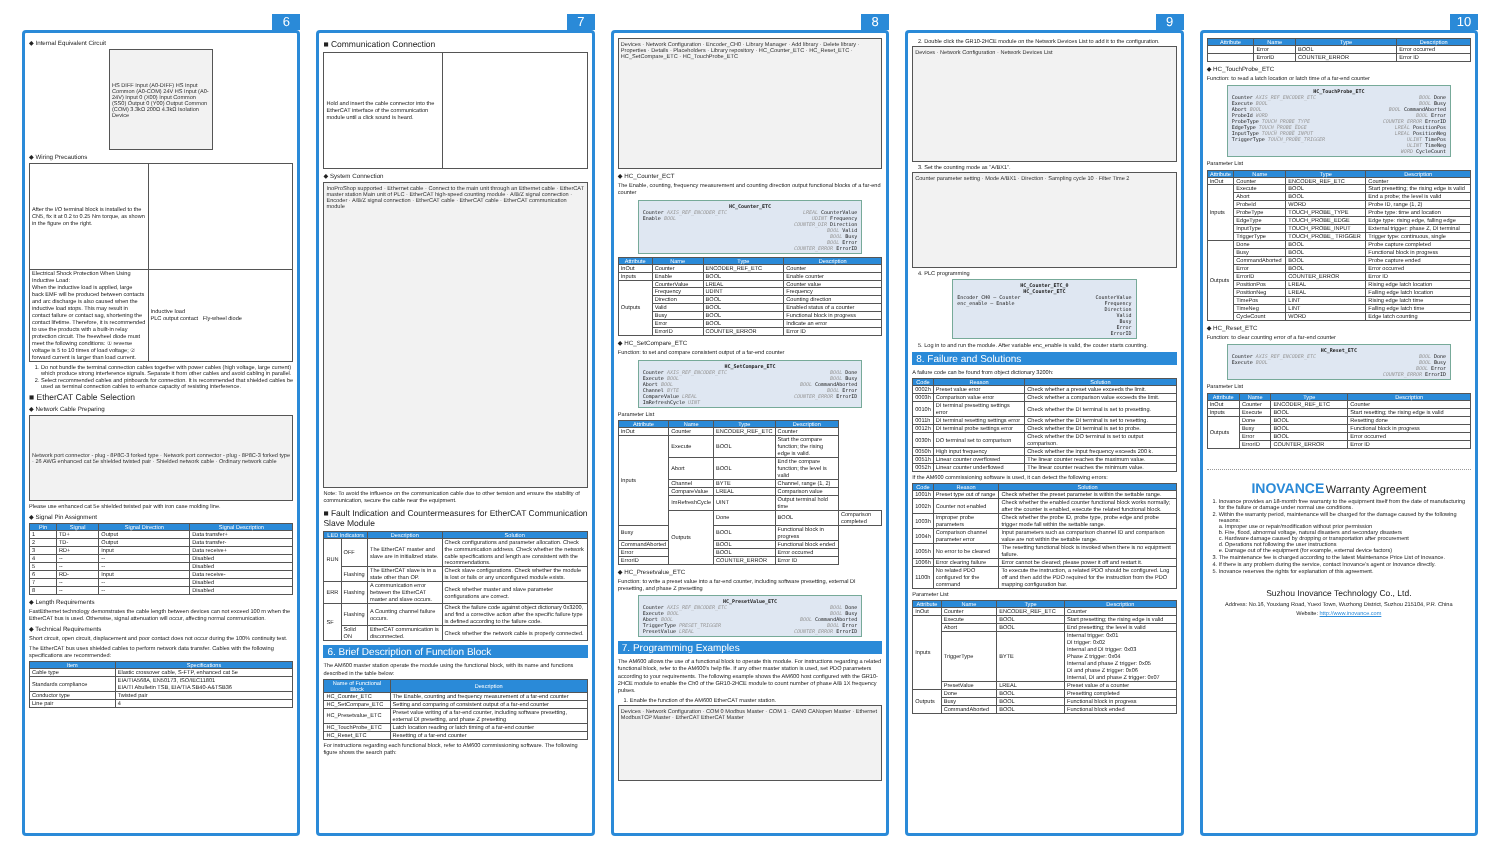6
◆ Internal Equivalent Circuit
HS DIFF Input (A0-DIFF) HS Input Common (A0-COM) 24V HS Input (A0-24V) Input 0 (X00) Input Common (SS0) Output 0 (Y00) Output Common (COM) 3.3kΩ 200Ω 4.3kΩ Isolation Device
◆ Wiring Precautions
| After the I/O terminal block is installed to the CN5, fix it at 0.2 to 0.25 Nm torque, as shown in the figure on the right. | |
| Electrical Shock Protection When Using Inductive Load: When the inductive load is applied, large back EMF will be produced between contacts and arc discharge is also caused when the inductive load stops. This may result in contact failure or contact sag, shortening the contact lifetime. Therefore, it is recommended to use the products with a built-in relay protection circuit. The freewheel diode must meet the following conditions: ① reverse voltage is 5 to 10 times of load voltage; ② forward current is larger than load current. | Inductive load PLC output contact Fly-wheel diode |
1. Do not bundle the terminal connection cables together with power cables (high voltage, large current) which produce strong interference signals. Separate it from other cables and avoid cabling in parallel.
2. Select recommended cables and pinboards for connection. It is recommended that shielded cables be used as terminal connection cables to enhance capacity of resisting interference.
■ EtherCAT Cable Selection
◆ Network Cable Preparing
Network port connector - plug - 8P8C-3 forked type · Network port connector - plug - 8P8C-3 forked type · 26 AWG enhanced cat 5e shielded twisted pair · Shielded network cable · Ordinary network cable
Please use enhanced cat 5e shielded twisted pair with iron case molding line.
◆ Signal Pin Assignment
| Pin | Signal | Signal Direction | Signal Description |
| --- | --- | --- | --- |
| 1 | TD+ | Output | Data transfer+ |
| 2 | TD- | Output | Data transfer- |
| 3 | RD+ | Input | Data receive+ |
| 4 | -- | -- | Disabled |
| 5 | -- | -- | Disabled |
| 6 | RD- | Input | Data receive- |
| 7 | -- | -- | Disabled |
| 8 | -- | -- | Disabled |
◆ Length Requirements
FastEthernet technology demonstrates the cable length between devices can not exceed 100 m when the EtherCAT bus is used. Otherwise, signal attenuation will occur, affecting normal communication.
◆ Technical Requirements
Short circuit, open circuit, displacement and poor contact does not occur during the 100% continuity test.
The EtherCAT bus uses shielded cables to perform network data transfer. Cables with the following specifications are recommended:
| Item | Specifications |
| --- | --- |
| Cable type | Elastic crossover cable, S-FTP, enhanced cat 5e |
| Standards compliance | EIA/TIA568A, EN50173, ISO/IEC11801 EIA/TI Abulletin TSB, EIA/TIA SB40-A&TSB36 |
| Conductor type | Twisted pair |
| Line pair | 4 |
7
■ Communication Connection
| Hold and insert the cable connector into the EtherCAT interface of the communication module until a click sound is heard. | |
◆ System Connection
InoProShop supported · Ethernet cable · Connect to the main unit through an Ethernet cable · EtherCAT master station Main unit of PLC · EtherCAT high-speed counting module · A/B/Z signal connection · Encoder · A/B/Z signal connection · EtherCAT cable · EtherCAT cable · EtherCAT communication module
Note: To avoid the influence on the communication cable due to other tension and ensure the stability of communication, secure the cable near the equipment.
■ Fault Indication and Countermeasures for EtherCAT Communication Slave Module
| LED Indicators | | Description | Solution |
| --- | --- | --- | --- |
| RUN | OFF | The EtherCAT master and slave are in initialized state. | Check configurations and parameter allocation. Check the communication address. Check whether the network cable specifications and length are consistent with the recommendations. |
| | Flashing | The EtherCAT slave is in a state other than OP. | Check slave configurations. Check whether the module is lost or fails or any unconfigured module exists. |
| ERR | Flashing | A communication error between the EtherCAT master and slave occurs. | Check whether master and slave parameter configurations are correct. |
| SF | Flashing | A Counting channel failure occurs. | Check the failure code against object dictionary 0x3200, and find a corrective action after the specific failure type is defined according to the failure code. |
| | Solid ON | EtherCAT communication is disconnected. | Check whether the network cable is properly connected. |
6. Brief Description of Function Block
The AM600 master station operate the module using the functional block, with its name and functions described in the table below:
| Name of Functional Block | Description |
| --- | --- |
| HC_Counter_ETC | The Enable, counting and frequency measurement of a far-end counter |
| HC_SetCompare_ETC | Setting and comparing of consistent output of a far-end counter |
| HC_Presetvalue_ETC | Preset value writing of a far-end counter, including software presetting, external DI presetting, and phase Z presetting |
| HC_TouchProbe_ETC | Latch location reading or latch timing of a far-end counter |
| HC_Reset_ETC | Resetting of a far-end counter |
For instructions regarding each functional block, refer to AM600 commissioning software. The following figure shows the search path:
8
Devices · Network Configuration · Encoder_CH0 · Library Manager · Add library · Delete library · Properties · Details · Placeholders · Library repository · HC_Counter_ETC · HC_Reset_ETC · HC_SetCompare_ETC · HC_TouchProbe_ETC
◆ HC_Counter_ECT
The Enable, counting, frequency measurement and counting direction output functional blocks of a far-end counter
HC_Counter_ETC
Counter AXIS_REF_ENCODER_ETC LREAL CounterValue
Enable BOOL UDINT Frequency
COUNTER_DIR Direction
BOOL Valid
BOOL Busy
BOOL Error
COUNTER_ERROR ErrorID
| Attribute | Name | Type | Description |
| --- | --- | --- | --- |
| InOut | Counter | ENCODER_REF_ETC | Counter |
| Inputs | Enable | BOOL | Enable counter |
| Outputs | CounterValue | LREAL | Counter value |
| | Frequency | UDINT | Frequency |
| | Direction | BOOL | Counting direction |
| | Valid | BOOL | Enabled status of a counter |
| | Busy | BOOL | Functional block in progress |
| | Error | BOOL | Indicate an error |
| | ErrorID | COUNTER_ERROR | Error ID |
◆ HC_SetCompare_ETC
Function: to set and compare consistent output of a far-end counter
HC_SetCompare_ETC
Counter AXIS_REF_ENCODER_ETC BOOL Done
Execute BOOL BOOL Busy
Abort BOOL BOOL CommandAborted
Channel BYTE BOOL Error
CompareValue LREAL COUNTER_ERROR ErrorID
ImRefreshCycle UINT
Parameter List
| Attribute | Name | Type | Description | |
| --- | --- | --- | --- | --- |
| InOut | Counter | ENCODER_REF_ETC | Counter | |
| Inputs | Execute | BOOL | Start the compare function; the rising edge is valid. | |
| | Abort | BOOL | End the compare function; the level is valid | |
| | Channel | BYTE | Channel, range (1, 2) | |
| | CompareValue | LREAL | Comparison value | |
| | ImRefreshCycle | UINT | Output terminal hold time | |
| | Outputs | Done | BOOL | Comparison completed |
| Busy | | BOOL | Functional block in progress | |
| CommandAborted | | BOOL | Functional block ended | |
| Error | | BOOL | Error occurred | |
| ErrorID | | COUNTER_ERROR | Error ID | |
◆ HC_Presetvalue_ETC
Function: to write a preset value into a far-end counter, including software presetting, external DI presetting, and phase Z presetting
HC_PresetValue_ETC
Counter AXIS_REF_ENCODER_ETC BOOL Done
Execute BOOL BOOL Busy
Abort BOOL BOOL CommandAborted
TriggerType PRESET_TRIGGER BOOL Error
PresetValue LREAL COUNTER_ERROR ErrorID
7. Programming Examples
The AM600 allows the use of a functional block to operate this module. For instructions regarding a related functional block, refer to the AM600's help file. If any other master station is used, set PDO parameters according to your requirements. The following example shows the AM600 host configured with the GR10-2HCE module to enable the Ch0 of the GR10-2HCE module to count number of phase A/B 1X frequency pulses.
1. Enable the function of the AM600 EtherCAT master station.
Devices · Network Configuration · COM 0 Modbus Master · COM 1 · CAN0 CANopen Master · Ethernet ModbusTCP Master · EtherCAT EtherCAT Master
9
2. Double click the GR10-2HCE module on the Network Devices List to add it to the configuration.
Devices · Network Configuration · Network Devices List
3. Set the counting mode as "A/BX1".
Counter parameter setting · Mode A/BX1 · Direction · Sampling cycle 10 · Filter Time 2
4. PLC programming
HC_Counter_ETC_0
HC_Counter_ETC
Encoder_CH0 — Counter CounterValue
enc_enable — Enable Frequency
Direction
Valid
Busy
Error
ErrorID
5. Log in to and run the module. After variable enc_enable is valid, the couter starts counting.
8. Failure and Solutions
A failure code can be found from object dictionary 3200h:
| Code | Reason | Solution |
| --- | --- | --- |
| 0002h | Preset value error | Check whether a preset value exceeds the limit. |
| 0003h | Comparison value error | Check whether a comparison value exceeds the limit. |
| 0010h | DI terminal presetting settings error | Check whether the DI terminal is set to presetting. |
| 0011h | DI terminal resetting settings error | Check whether the DI terminal is set to resetting. |
| 0012h | DI terminal probe settings error | Check whether the DI terminal is set to probe. |
| 0030h | DO terminal set to comparison | Check whether the DO terminal is set to output comparison. |
| 0050h | High input frequency | Check whether the input frequency exceeds 200 k. |
| 0051h | Linear counter overflowed | The linear counter reaches the maximum value. |
| 0052h | Linear counter underflowed | The linear counter reaches the minimum value. |
If the AM600 commissioning software is used, it can detect the following errors:
| Code | Reason | Solution |
| --- | --- | --- |
| 1001h | Preset type out of range | Check whether the preset parameter is within the settable range. |
| 1002h | Counter not enabled | Check whether the enabled counter functional block works normally; after the counter is enabled, execute the related functional block. |
| 1003h | Improper probe parameters | Check whether the probe ID, probe type, probe edge and probe trigger mode fall within the settable range. |
| 1004h | Comparison channel parameter error | Input parameters such as comparison channel ID and comparison value are not within the settable range. |
| 1005h | No error to be cleared | The resetting functional block is invoked when there is no equipment failure. |
| 1006h | Error clearing failure | Error cannot be cleared; please power it off and restart it. |
| 1100h | No related PDO configured for the command | To execute the instruction, a related PDO should be configured. Log off and then add the PDO required for the instruction from the PDO mapping configuration bar. |
Parameter List
| Attribute | Name | Type | Description |
| --- | --- | --- | --- |
| InOut | Counter | ENCODER_REF_ETC | Counter |
| Inputs | Execute | BOOL | Start presetting; the rising edge is valid |
| | Abort | BOOL | End presetting; the level is valid |
| | TriggerType | BYTE | Internal trigger: 0x01 DI trigger: 0x02 Internal and DI trigger: 0x03 Phase Z trigger: 0x04 Internal and phase Z trigger: 0x05 DI and phase Z trigger: 0x06 Internal, DI and phase Z trigger: 0x07 |
| | PresetValue | LREAL | Preset value of a counter |
| Outputs | Done | BOOL | Presetting completed |
| | Busy | BOOL | Functional block in progress |
| | CommandAborted | BOOL | Functional block ended |
10
| Attribute | Name | Type | Description |
| --- | --- | --- | --- |
| | Error | BOOL | Error occurred |
| | ErrorID | COUNTER_ERROR | Error ID |
◆ HC_TouchProbe_ETC
Function: to read a latch location or latch time of a far-end counter
HC_TouchProbe_ETC
Counter AXIS_REF_ENCODER_ETC BOOL Done
Execute BOOL BOOL Busy
Abort BOOL BOOL CommandAborted
ProbeId WORD BOOL Error
ProbeType TOUCH_PROBE_TYPE COUNTER_ERROR ErrorID
EdgeType TOUCH_PROBE_EDGE LREAL PositionPos
InputType TOUCH_PROBE_INPUT LREAL PositionNeg
TriggerType TOUCH_PROBE_TRIGGER ULINT TimePos
ULINT TimeNeg
WORD CycleCount
Parameter List
| Attribute | Name | Type | Description |
| --- | --- | --- | --- |
| InOut | Counter | ENCODER_REF_ETC | Counter |
| Inputs | Execute | BOOL | Start presetting; the rising edge is valid |
| | Abort | BOOL | End a probe; the level is valid |
| | ProbeId | WORD | Probe ID, range (1, 2) |
| | ProbeType | TOUCH_PROBE_TYPE | Probe type: time and location |
| | EdgeType | TOUCH_PROBE_EDGE | Edge type: rising edge, falling edge |
| | InputType | TOUCH_PROBE_INPUT | External trigger: phase Z, DI terminal |
| | TriggerType | TOUCH_PROBE_ TRIGGER | Trigger type: continuous, single |
| Outputs | Done | BOOL | Probe capture completed |
| | Busy | BOOL | Functional block in progress |
| | CommandAborted | BOOL | Probe capture ended |
| | Error | BOOL | Error occurred |
| | ErrorID | COUNTER_ERROR | Error ID |
| | PositionPos | LREAL | Rising edge latch location |
| | PositionNeg | LREAL | Falling edge latch location |
| | TimePos | LINT | Rising edge latch time |
| | TimeNeg | LINT | Falling edge latch time |
| | CycleCount | WORD | Edge latch counting |
◆ HC_Reset_ETC
Function: to clear counting error of a far-end counter
HC_Reset_ETC
Counter AXIS_REF_ENCODER_ETC BOOL Done
Execute BOOL BOOL Busy
BOOL Error
COUNTER_ERROR ErrorID
Parameter List
| Attribute | Name | Type | Description |
| --- | --- | --- | --- |
| InOut | Counter | ENCODER_REF_ETC | Counter |
| Inputs | Execute | BOOL | Start resetting; the rising edge is valid |
| Outputs | Done | BOOL | Resetting done |
| | Busy | BOOL | Functional block in progress |
| | Error | BOOL | Error occurred |
| | ErrorID | COUNTER_ERROR | Error ID |
INOVANCE Warranty Agreement
1. Inovance provides an 18-month free warranty to the equipment itself from the date of manufacturing for the failure or damage under normal use conditions.
2. Within the warranty period, maintenance will be charged for the damage caused by the following reasons:
a. Improper use or repair/modification without prior permission
b. Fire, flood, abnormal voltage, natural disasters and secondary disasters
c. Hardware damage caused by dropping or transportation after procurement
d. Operations not following the user instructions
e. Damage out of the equipment (for example, external device factors)
3. The maintenance fee is charged according to the latest Maintenance Price List of Inovance.
4. If there is any problem during the service, contact Inovance's agent or Inovance directly.
5. Inovance reserves the rights for explanation of this agreement.
Suzhou Inovance Technology Co., Ltd.
Address: No.16, Youxiang Road, Yuexi Town, Wuzhong District, Suzhou 215104, P.R. China
Website: http://www.inovance.com